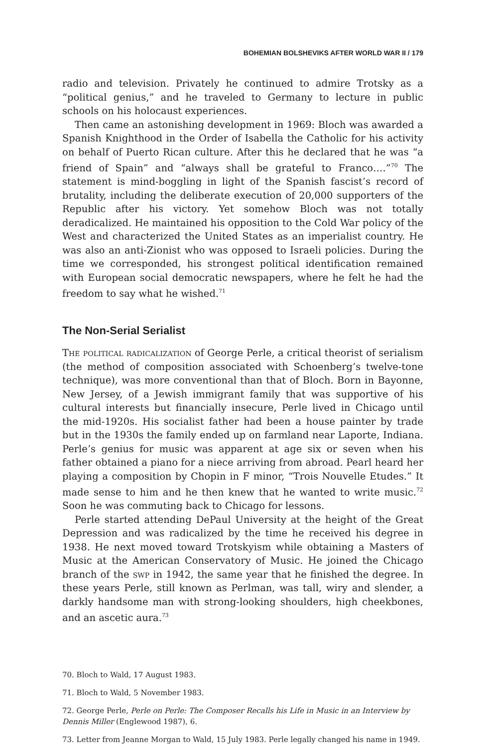BOHEMIAN BOLSHEVIKS AFTER WORLD WAR II / 179
radio and television. Privately he continued to admire Trotsky as a “political genius,” and he traveled to Germany to lecture in public schools on his holocaust experiences.
Then came an astonishing development in 1969: Bloch was awarded a Spanish Knighthood in the Order of Isabella the Catholic for his activity on behalf of Puerto Rican culture. After this he declared that he was “a friend of Spain” and “always shall be grateful to Franco….”<sup>70</sup> The statement is mind-boggling in light of the Spanish fascist’s record of brutality, including the deliberate execution of 20,000 supporters of the Republic after his victory. Yet somehow Bloch was not totally deradicalized. He maintained his opposition to the Cold War policy of the West and characterized the United States as an imperialist country. He was also an anti-Zionist who was opposed to Israeli policies. During the time we corresponded, his strongest political identification remained with European social democratic newspapers, where he felt he had the freedom to say what he wished.<sup>71</sup>
The Non-Serial Serialist
The political radicalization of George Perle, a critical theorist of serialism (the method of composition associated with Schoenberg’s twelve-tone technique), was more conventional than that of Bloch. Born in Bayonne, New Jersey, of a Jewish immigrant family that was supportive of his cultural interests but financially insecure, Perle lived in Chicago until the mid-1920s. His socialist father had been a house painter by trade but in the 1930s the family ended up on farmland near Laporte, Indiana. Perle’s genius for music was apparent at age six or seven when his father obtained a piano for a niece arriving from abroad. Pearl heard her playing a composition by Chopin in F minor, “Trois Nouvelle Etudes.” It made sense to him and he then knew that he wanted to write music.<sup>72</sup> Soon he was commuting back to Chicago for lessons.
Perle started attending DePaul University at the height of the Great Depression and was radicalized by the time he received his degree in 1938. He next moved toward Trotskyism while obtaining a Masters of Music at the American Conservatory of Music. He joined the Chicago branch of the swp in 1942, the same year that he finished the degree. In these years Perle, still known as Perlman, was tall, wiry and slender, a darkly handsome man with strong-looking shoulders, high cheekbones, and an ascetic aura.<sup>73</sup>
70. Bloch to Wald, 17 August 1983.
71. Bloch to Wald, 5 November 1983.
72. George Perle, Perle on Perle: The Composer Recalls his Life in Music in an Interview by Dennis Miller (Englewood 1987), 6.
73. Letter from Jeanne Morgan to Wald, 15 July 1983. Perle legally changed his name in 1949.